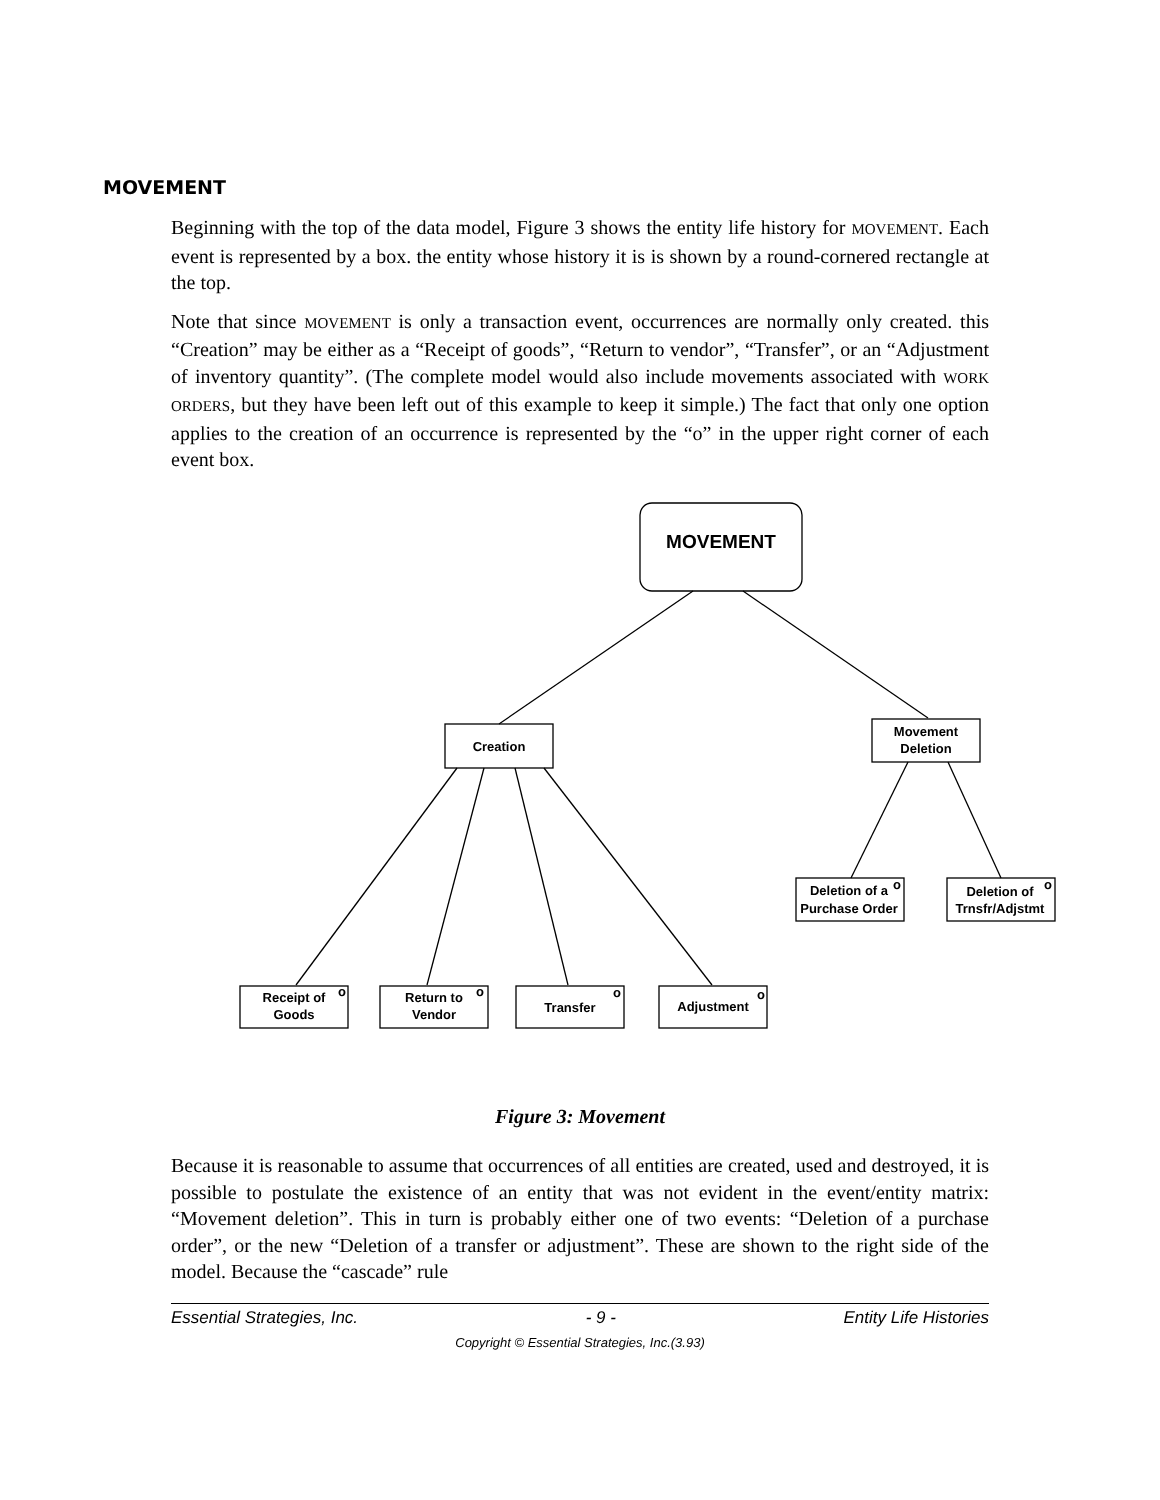MOVEMENT
Beginning with the top of the data model, Figure 3 shows the entity life history for MOVEMENT. Each event is represented by a box. the entity whose history it is is shown by a round-cornered rectangle at the top.
Note that since MOVEMENT is only a transaction event, occurrences are normally only created. this “Creation” may be either as a “Receipt of goods”, “Return to vendor”, “Transfer”, or an “Adjustment of inventory quantity”. (The complete model would also include movements associated with WORK ORDERS, but they have been left out of this example to keep it simple.) The fact that only one option applies to the creation of an occurrence is represented by the “o” in the upper right corner of each event box.
MOVEMENT
Creation
Movement
Deletion
Deletion of a
Purchase Order
Deletion of
Trnsfr/Adjstmt
Receipt of
Goods
Return to
Vendor
Transfer
Adjustment
o
o
o
o
o
o
Figure 3: Movement
Because it is reasonable to assume that occurrences of all entities are created, used and destroyed, it is possible to postulate the existence of an entity that was not evident in the event/entity matrix: “Movement deletion”. This in turn is probably either one of two events: “Deletion of a purchase order”, or the new “Deletion of a transfer or adjustment”. These are shown to the right side of the model. Because the “cascade” rule
Essential Strategies, Inc. - 9 - Entity Life Histories
Copyright © Essential Strategies, Inc.(3.93)